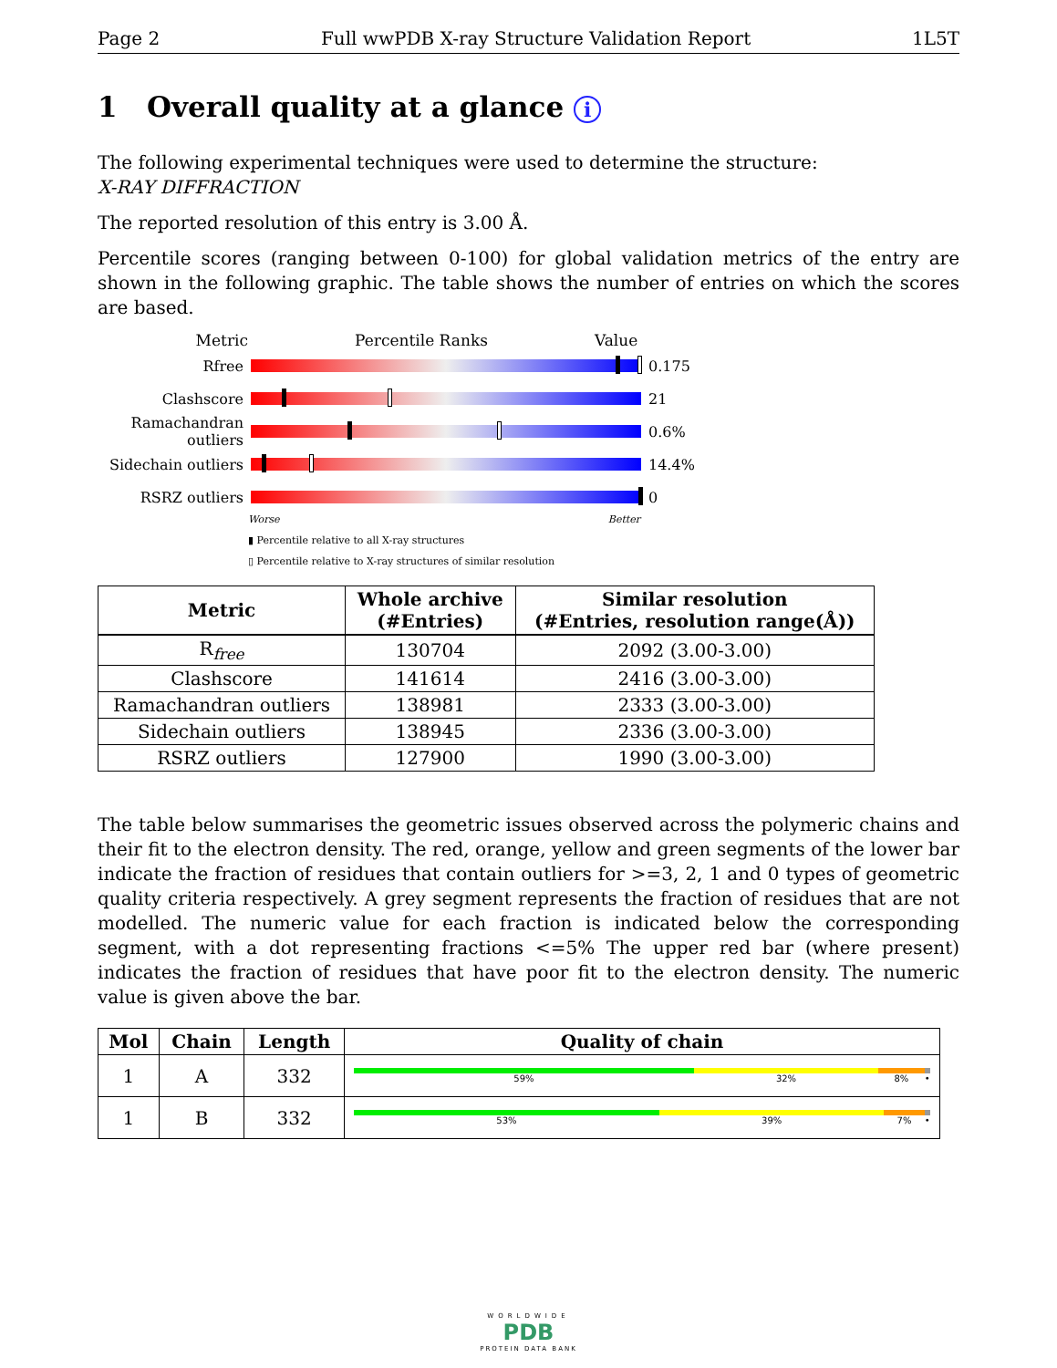Page 2 Full wwPDB X-ray Structure Validation Report 1L5T
1 Overall quality at a glance i
The following experimental techniques were used to determine the structure:
X-RAY DIFFRACTION
The reported resolution of this entry is 3.00 Å.
Percentile scores (ranging between 0-100) for global validation metrics of the entry are shown in the following graphic. The table shows the number of entries on which the scores are based.
Metric Percentile Ranks Value
Rfree 0.175
Clashscore 21
Ramachandran outliers
0.6%
Sidechain outliers
14.4%
RSRZ outliers 0
Worse Better
▮ Percentile relative to all X-ray structures
▯ Percentile relative to X-ray structures of similar resolution
| Metric | Whole archive (#Entries) | Similar resolution (#Entries, resolution range(Å)) |
| --- | --- | --- |
| R<sub>free</sub> | 130704 | 2092 (3.00-3.00) |
| Clashscore | 141614 | 2416 (3.00-3.00) |
| Ramachandran outliers | 138981 | 2333 (3.00-3.00) |
| Sidechain outliers | 138945 | 2336 (3.00-3.00) |
| RSRZ outliers | 127900 | 1990 (3.00-3.00) |
The table below summarises the geometric issues observed across the polymeric chains and their fit to the electron density. The red, orange, yellow and green segments of the lower bar indicate the fraction of residues that contain outliers for >=3, 2, 1 and 0 types of geometric quality criteria respectively. A grey segment represents the fraction of residues that are not modelled. The numeric value for each fraction is indicated below the corresponding segment, with a dot representing fractions <=5% The upper red bar (where present) indicates the fraction of residues that have poor fit to the electron density. The numeric value is given above the bar.
| Mol | Chain | Length | Quality of chain |
| --- | --- | --- | --- |
| 1 | A | 332 | 59% 32% 8% • |
| 1 | B | 332 | 53% 39% 7% • |
WORLDWIDE
PDB
PROTEIN DATA BANK